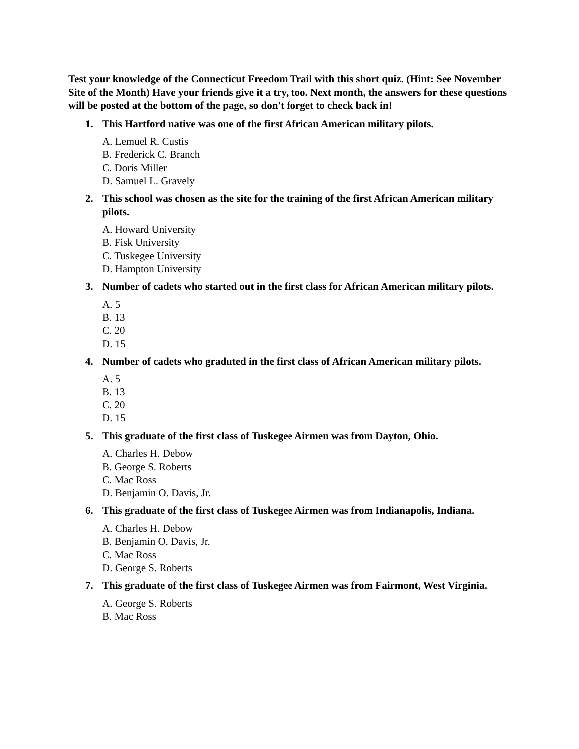Test your knowledge of the Connecticut Freedom Trail with this short quiz. (Hint: See November Site of the Month) Have your friends give it a try, too. Next month, the answers for these questions will be posted at the bottom of the page, so don't forget to check back in!
1. This Hartford native was one of the first African American military pilots.
A. Lemuel R. Custis
B. Frederick C. Branch
C. Doris Miller
D. Samuel L. Gravely
2. This school was chosen as the site for the training of the first African American military pilots.
A. Howard University
B. Fisk University
C. Tuskegee University
D. Hampton University
3. Number of cadets who started out in the first class for African American military pilots.
A. 5
B. 13
C. 20
D. 15
4. Number of cadets who graduted in the first class of African American military pilots.
A. 5
B. 13
C. 20
D. 15
5. This graduate of the first class of Tuskegee Airmen was from Dayton, Ohio.
A. Charles H. Debow
B. George S. Roberts
C. Mac Ross
D. Benjamin O. Davis, Jr.
6. This graduate of the first class of Tuskegee Airmen was from Indianapolis, Indiana.
A. Charles H. Debow
B. Benjamin O. Davis, Jr.
C. Mac Ross
D. George S. Roberts
7. This graduate of the first class of Tuskegee Airmen was from Fairmont, West Virginia.
A. George S. Roberts
B. Mac Ross